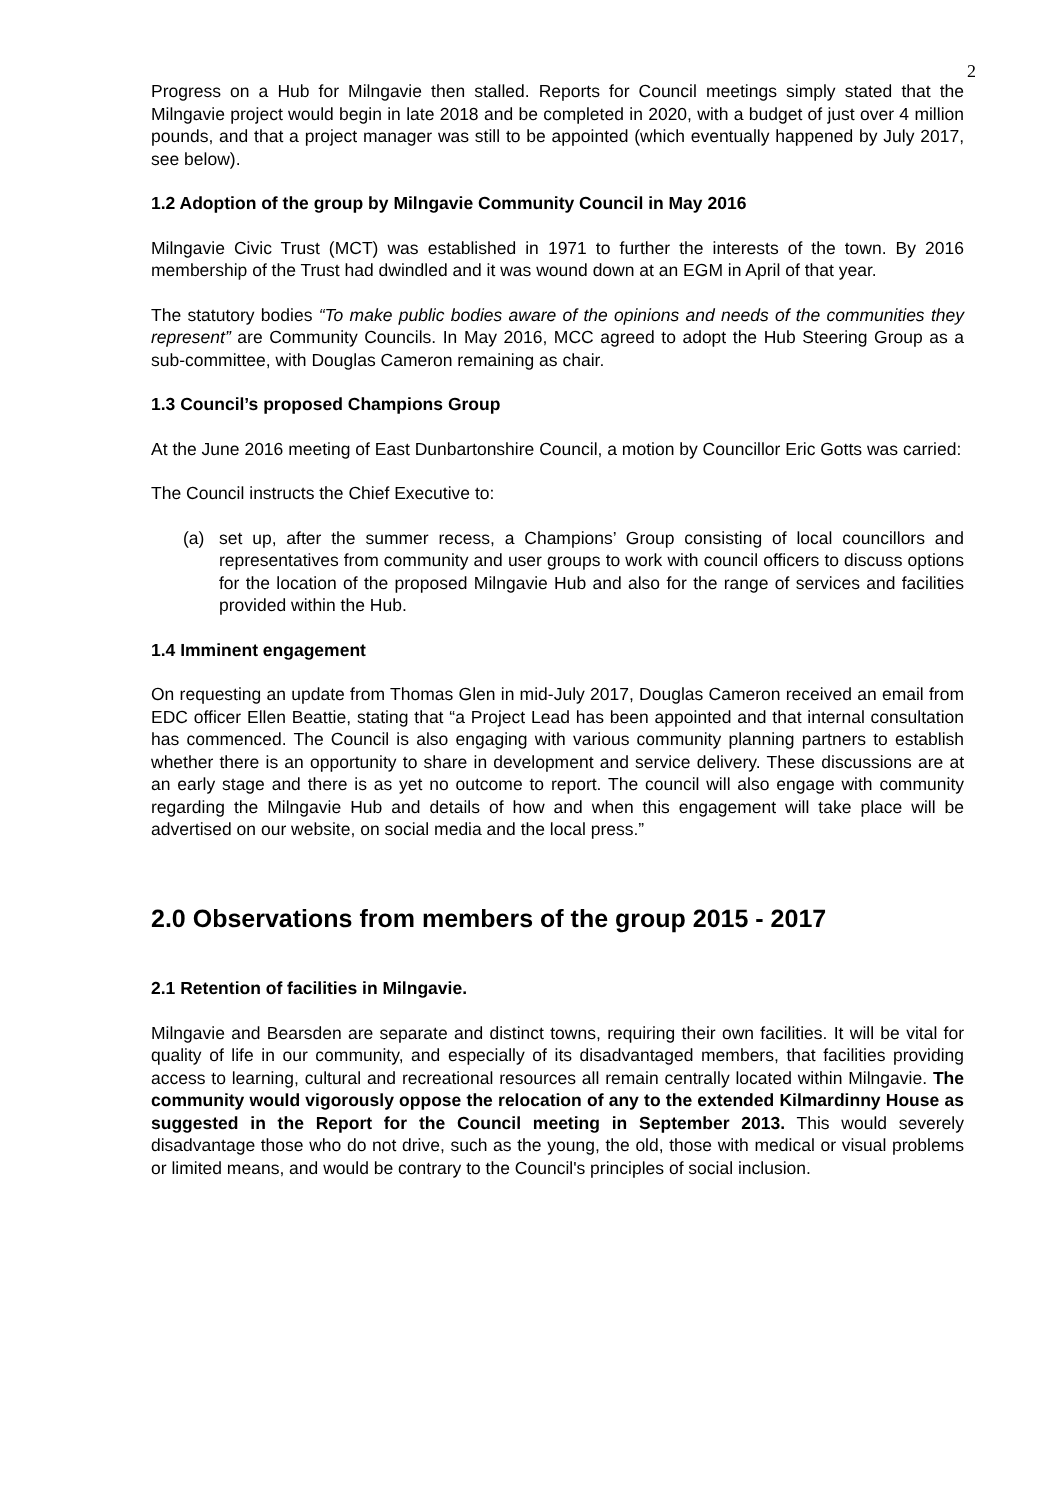2
Progress on a Hub for Milngavie then stalled. Reports for Council meetings simply stated that the Milngavie project would begin in late 2018 and be completed in 2020, with a budget of just over 4 million pounds, and that a project manager was still to be appointed (which eventually happened by July 2017, see below).
1.2 Adoption of the group by Milngavie Community Council in May 2016
Milngavie Civic Trust (MCT) was established in 1971 to further the interests of the town. By 2016 membership of the Trust had dwindled and it was wound down at an EGM in April of that year.
The statutory bodies “To make public bodies aware of the opinions and needs of the communities they represent” are Community Councils. In May 2016, MCC agreed to adopt the Hub Steering Group as a sub-committee, with Douglas Cameron remaining as chair.
1.3 Council’s proposed Champions Group
At the June 2016 meeting of East Dunbartonshire Council, a motion by Councillor Eric Gotts was carried:
The Council instructs the Chief Executive to:
(a) set up, after the summer recess, a Champions’ Group consisting of local councillors and representatives from community and user groups to work with council officers to discuss options for the location of the proposed Milngavie Hub and also for the range of services and facilities provided within the Hub.
1.4 Imminent engagement
On requesting an update from Thomas Glen in mid-July 2017, Douglas Cameron received an email from EDC officer Ellen Beattie, stating that “a Project Lead has been appointed and that internal consultation has commenced. The Council is also engaging with various community planning partners to establish whether there is an opportunity to share in development and service delivery. These discussions are at an early stage and there is as yet no outcome to report. The council will also engage with community regarding the Milngavie Hub and details of how and when this engagement will take place will be advertised on our website, on social media and the local press.”
2.0 Observations from members of the group 2015 - 2017
2.1 Retention of facilities in Milngavie.
Milngavie and Bearsden are separate and distinct towns, requiring their own facilities. It will be vital for quality of life in our community, and especially of its disadvantaged members, that facilities providing access to learning, cultural and recreational resources all remain centrally located within Milngavie. The community would vigorously oppose the relocation of any to the extended Kilmardinny House as suggested in the Report for the Council meeting in September 2013. This would severely disadvantage those who do not drive, such as the young, the old, those with medical or visual problems or limited means, and would be contrary to the Council's principles of social inclusion.